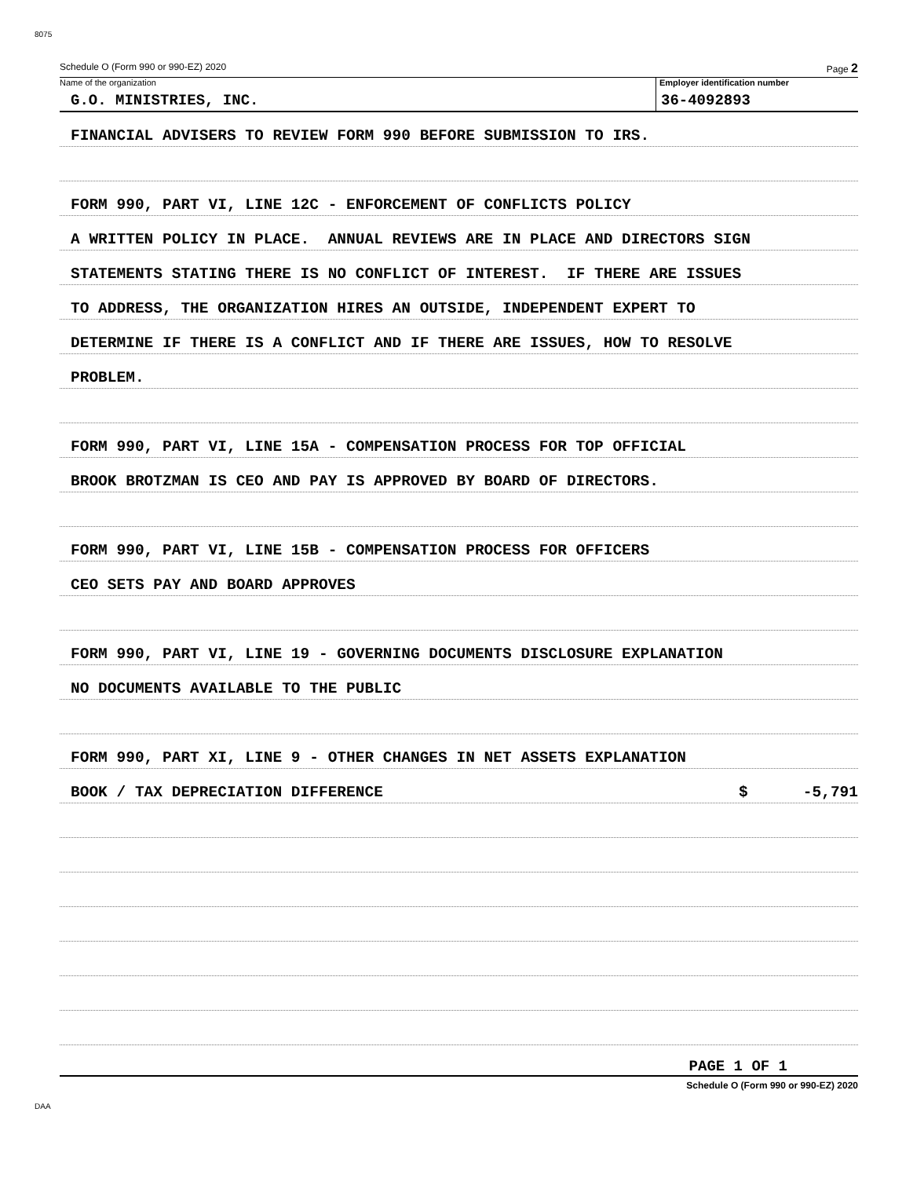8075
Schedule O (Form 990 or 990-EZ) 2020 Page 2
Name of the organization
G.O. MINISTRIES, INC.
Employer identification number
36-4092893
FINANCIAL ADVISERS TO REVIEW FORM 990 BEFORE SUBMISSION TO IRS.
FORM 990, PART VI, LINE 12C - ENFORCEMENT OF CONFLICTS POLICY
A WRITTEN POLICY IN PLACE. ANNUAL REVIEWS ARE IN PLACE AND DIRECTORS SIGN
STATEMENTS STATING THERE IS NO CONFLICT OF INTEREST. IF THERE ARE ISSUES
TO ADDRESS, THE ORGANIZATION HIRES AN OUTSIDE, INDEPENDENT EXPERT TO
DETERMINE IF THERE IS A CONFLICT AND IF THERE ARE ISSUES, HOW TO RESOLVE
PROBLEM.
FORM 990, PART VI, LINE 15A - COMPENSATION PROCESS FOR TOP OFFICIAL
BROOK BROTZMAN IS CEO AND PAY IS APPROVED BY BOARD OF DIRECTORS.
FORM 990, PART VI, LINE 15B - COMPENSATION PROCESS FOR OFFICERS
CEO SETS PAY AND BOARD APPROVES
FORM 990, PART VI, LINE 19 - GOVERNING DOCUMENTS DISCLOSURE EXPLANATION
NO DOCUMENTS AVAILABLE TO THE PUBLIC
FORM 990, PART XI, LINE 9 - OTHER CHANGES IN NET ASSETS EXPLANATION
BOOK / TAX DEPRECIATION DIFFERENCE $ -5,791
PAGE 1 OF 1
Schedule O (Form 990 or 990-EZ) 2020
DAA